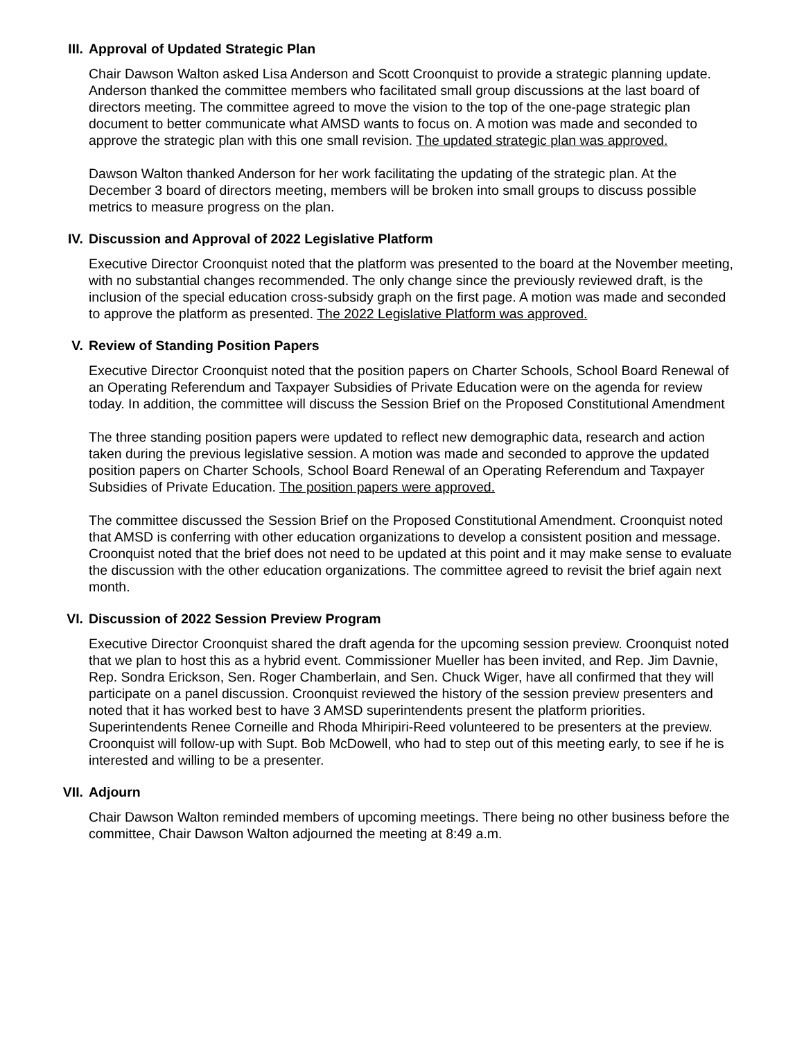III. Approval of Updated Strategic Plan
Chair Dawson Walton asked Lisa Anderson and Scott Croonquist to provide a strategic planning update. Anderson thanked the committee members who facilitated small group discussions at the last board of directors meeting. The committee agreed to move the vision to the top of the one-page strategic plan document to better communicate what AMSD wants to focus on. A motion was made and seconded to approve the strategic plan with this one small revision. The updated strategic plan was approved.
Dawson Walton thanked Anderson for her work facilitating the updating of the strategic plan. At the December 3 board of directors meeting, members will be broken into small groups to discuss possible metrics to measure progress on the plan.
IV. Discussion and Approval of 2022 Legislative Platform
Executive Director Croonquist noted that the platform was presented to the board at the November meeting, with no substantial changes recommended. The only change since the previously reviewed draft, is the inclusion of the special education cross-subsidy graph on the first page. A motion was made and seconded to approve the platform as presented. The 2022 Legislative Platform was approved.
V. Review of Standing Position Papers
Executive Director Croonquist noted that the position papers on Charter Schools, School Board Renewal of an Operating Referendum and Taxpayer Subsidies of Private Education were on the agenda for review today. In addition, the committee will discuss the Session Brief on the Proposed Constitutional Amendment
The three standing position papers were updated to reflect new demographic data, research and action taken during the previous legislative session. A motion was made and seconded to approve the updated position papers on Charter Schools, School Board Renewal of an Operating Referendum and Taxpayer Subsidies of Private Education. The position papers were approved.
The committee discussed the Session Brief on the Proposed Constitutional Amendment. Croonquist noted that AMSD is conferring with other education organizations to develop a consistent position and message. Croonquist noted that the brief does not need to be updated at this point and it may make sense to evaluate the discussion with the other education organizations. The committee agreed to revisit the brief again next month.
VI. Discussion of 2022 Session Preview Program
Executive Director Croonquist shared the draft agenda for the upcoming session preview. Croonquist noted that we plan to host this as a hybrid event. Commissioner Mueller has been invited, and Rep. Jim Davnie, Rep. Sondra Erickson, Sen. Roger Chamberlain, and Sen. Chuck Wiger, have all confirmed that they will participate on a panel discussion. Croonquist reviewed the history of the session preview presenters and noted that it has worked best to have 3 AMSD superintendents present the platform priorities. Superintendents Renee Corneille and Rhoda Mhiripiri-Reed volunteered to be presenters at the preview. Croonquist will follow-up with Supt. Bob McDowell, who had to step out of this meeting early, to see if he is interested and willing to be a presenter.
VII. Adjourn
Chair Dawson Walton reminded members of upcoming meetings. There being no other business before the committee, Chair Dawson Walton adjourned the meeting at 8:49 a.m.